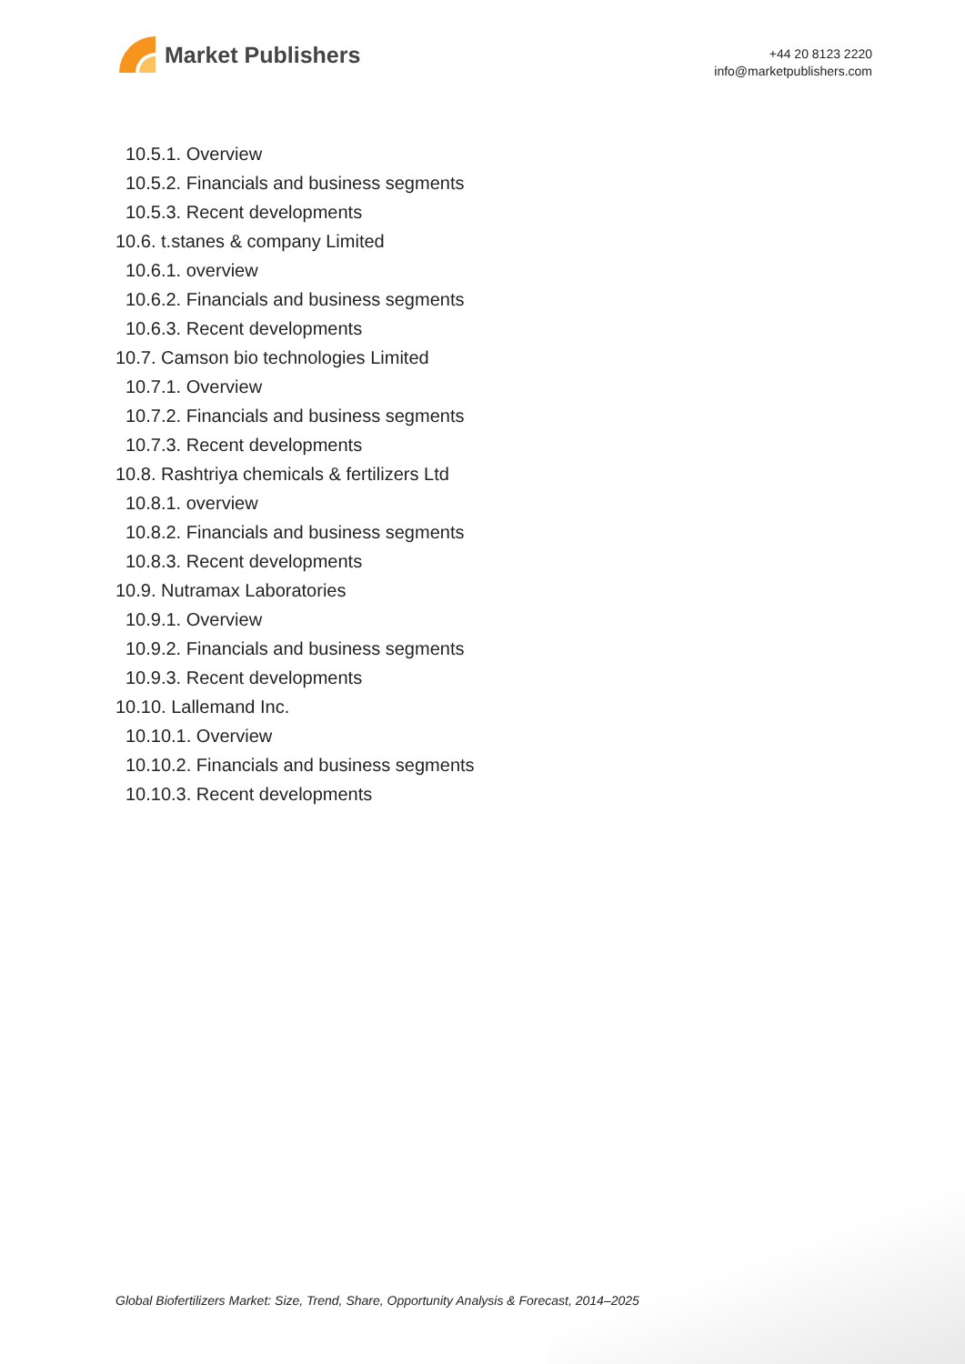Market Publishers
+44 20 8123 2220
info@marketpublishers.com
10.5.1. Overview
10.5.2. Financials and business segments
10.5.3. Recent developments
10.6. t.stanes & company Limited
10.6.1. overview
10.6.2. Financials and business segments
10.6.3. Recent developments
10.7. Camson bio technologies Limited
10.7.1. Overview
10.7.2. Financials and business segments
10.7.3. Recent developments
10.8. Rashtriya chemicals & fertilizers Ltd
10.8.1. overview
10.8.2. Financials and business segments
10.8.3. Recent developments
10.9. Nutramax Laboratories
10.9.1. Overview
10.9.2. Financials and business segments
10.9.3. Recent developments
10.10. Lallemand Inc.
10.10.1. Overview
10.10.2. Financials and business segments
10.10.3. Recent developments
Global Biofertilizers Market: Size, Trend, Share, Opportunity Analysis & Forecast, 2014–2025